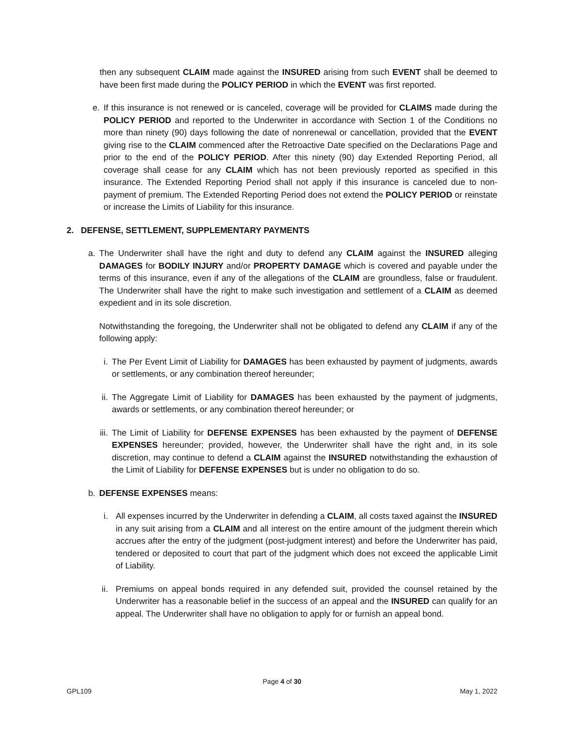then any subsequent CLAIM made against the INSURED arising from such EVENT shall be deemed to have been first made during the POLICY PERIOD in which the EVENT was first reported.
e. If this insurance is not renewed or is canceled, coverage will be provided for CLAIMS made during the POLICY PERIOD and reported to the Underwriter in accordance with Section 1 of the Conditions no more than ninety (90) days following the date of nonrenewal or cancellation, provided that the EVENT giving rise to the CLAIM commenced after the Retroactive Date specified on the Declarations Page and prior to the end of the POLICY PERIOD. After this ninety (90) day Extended Reporting Period, all coverage shall cease for any CLAIM which has not been previously reported as specified in this insurance. The Extended Reporting Period shall not apply if this insurance is canceled due to non-payment of premium. The Extended Reporting Period does not extend the POLICY PERIOD or reinstate or increase the Limits of Liability for this insurance.
2. DEFENSE, SETTLEMENT, SUPPLEMENTARY PAYMENTS
a. The Underwriter shall have the right and duty to defend any CLAIM against the INSURED alleging DAMAGES for BODILY INJURY and/or PROPERTY DAMAGE which is covered and payable under the terms of this insurance, even if any of the allegations of the CLAIM are groundless, false or fraudulent. The Underwriter shall have the right to make such investigation and settlement of a CLAIM as deemed expedient and in its sole discretion.
Notwithstanding the foregoing, the Underwriter shall not be obligated to defend any CLAIM if any of the following apply:
i.
The Per Event Limit of Liability for DAMAGES has been exhausted by payment of judgments, awards or settlements, or any combination thereof hereunder;
ii.
The Aggregate Limit of Liability for DAMAGES has been exhausted by the payment of judgments, awards or settlements, or any combination thereof hereunder; or
iii.
The Limit of Liability for DEFENSE EXPENSES has been exhausted by the payment of DEFENSE EXPENSES hereunder; provided, however, the Underwriter shall have the right and, in its sole discretion, may continue to defend a CLAIM against the INSURED notwithstanding the exhaustion of the Limit of Liability for DEFENSE EXPENSES but is under no obligation to do so.
b. DEFENSE EXPENSES means:
i.
All expenses incurred by the Underwriter in defending a CLAIM, all costs taxed against the INSURED in any suit arising from a CLAIM and all interest on the entire amount of the judgment therein which accrues after the entry of the judgment (post-judgment interest) and before the Underwriter has paid, tendered or deposited to court that part of the judgment which does not exceed the applicable Limit of Liability.
ii.
Premiums on appeal bonds required in any defended suit, provided the counsel retained by the Underwriter has a reasonable belief in the success of an appeal and the INSURED can qualify for an appeal. The Underwriter shall have no obligation to apply for or furnish an appeal bond.
Page 4 of 30
GPL109 May 1, 2022